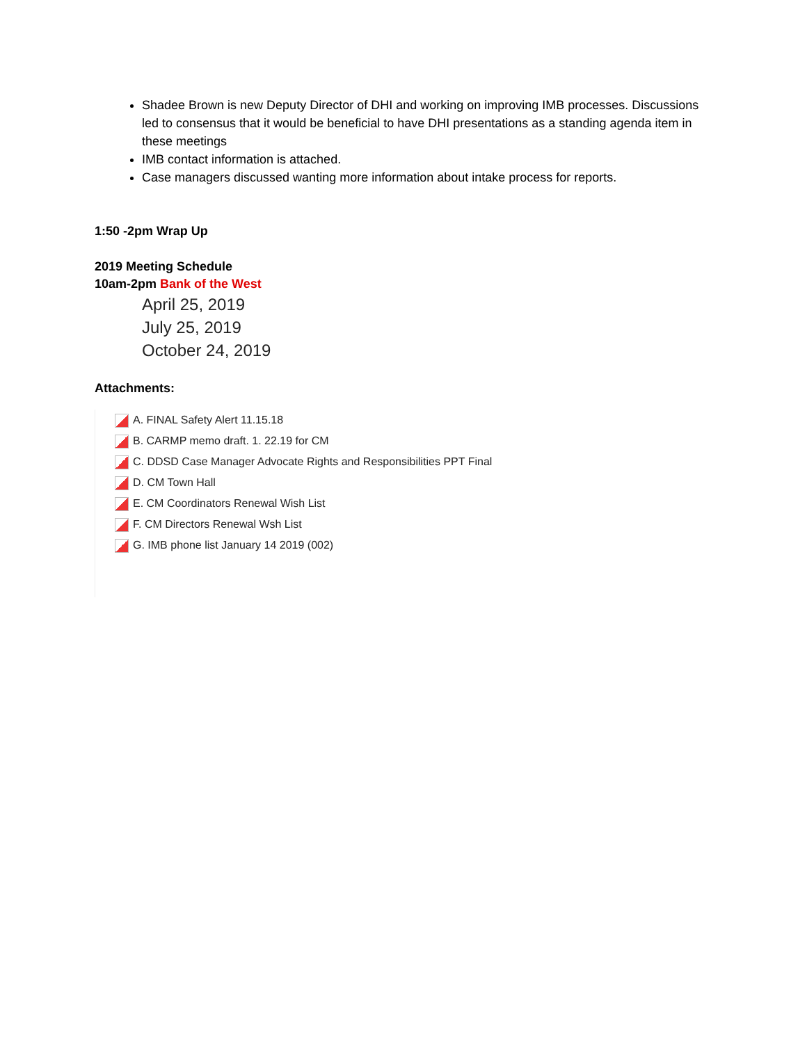Shadee Brown is new Deputy Director of DHI and working on improving IMB processes. Discussions led to consensus that it would be beneficial to have DHI presentations as a standing agenda item in these meetings
IMB contact information is attached.
Case managers discussed wanting more information about intake process for reports.
1:50 -2pm Wrap Up
2019 Meeting Schedule
10am-2pm Bank of the West
April 25, 2019
July 25, 2019
October 24, 2019
Attachments:
A. FINAL Safety Alert 11.15.18
B. CARMP memo draft. 1. 22.19 for CM
C. DDSD Case Manager Advocate Rights and Responsibilities PPT Final
D. CM Town Hall
E. CM Coordinators Renewal Wish List
F. CM Directors Renewal Wsh List
G. IMB phone list January 14 2019 (002)